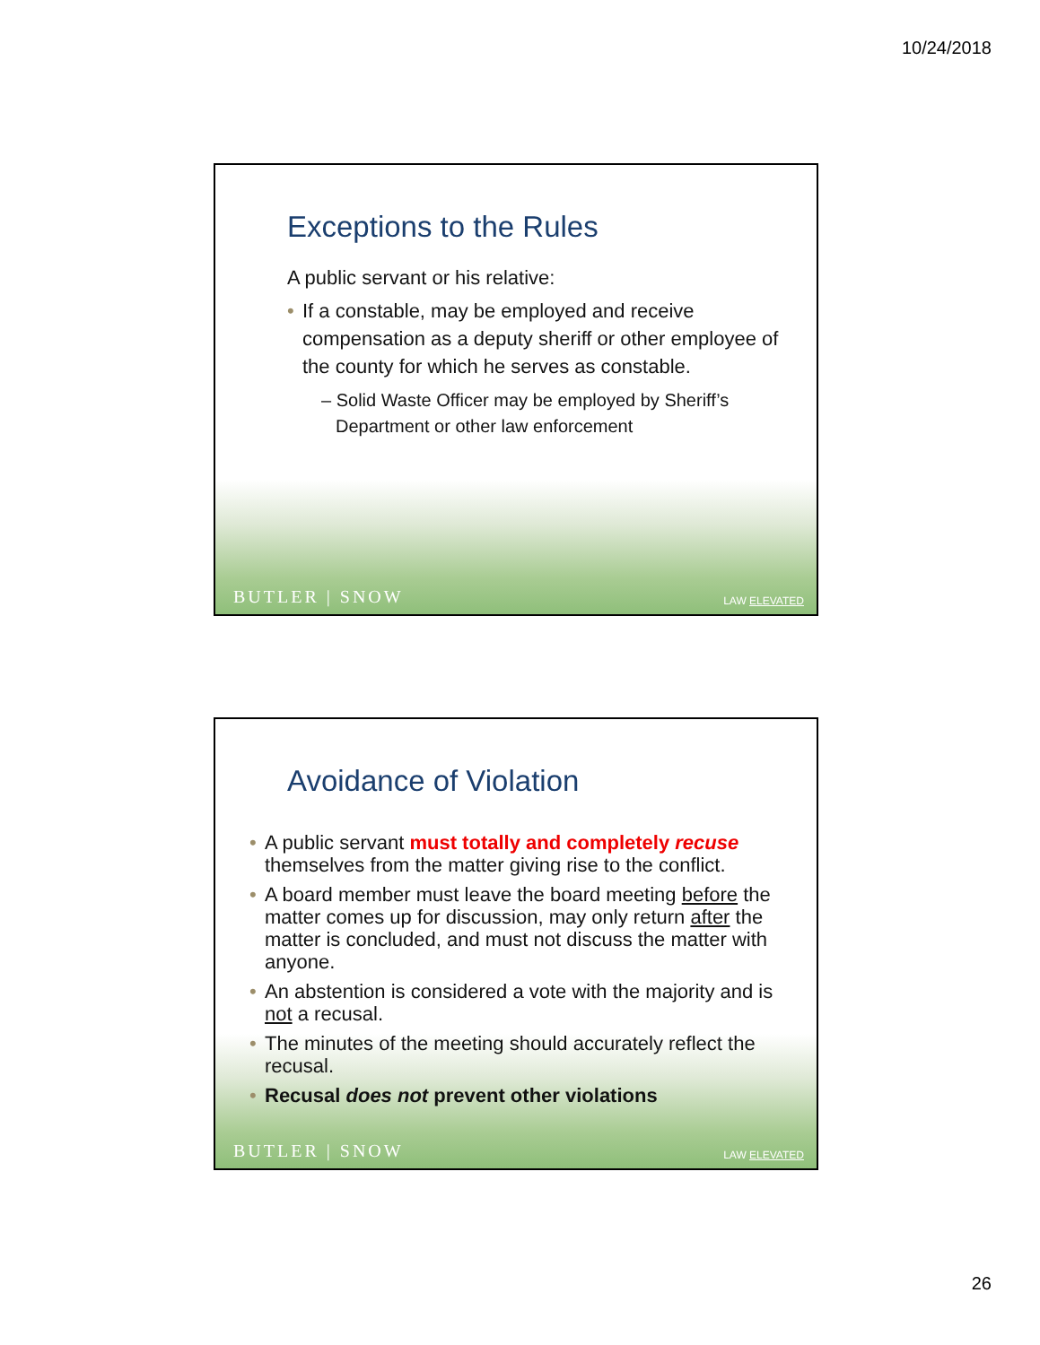10/24/2018
Exceptions to the Rules
A public servant or his relative:
If a constable, may be employed and receive compensation as a deputy sheriff or other employee of the county for which he serves as constable.
– Solid Waste Officer may be employed by Sheriff’s Department or other law enforcement
BUTLER | SNOW LAW ELEVATED
Avoidance of Violation
A public servant must totally and completely recuse themselves from the matter giving rise to the conflict.
A board member must leave the board meeting before the matter comes up for discussion, may only return after the matter is concluded, and must not discuss the matter with anyone.
An abstention is considered a vote with the majority and is not a recusal.
The minutes of the meeting should accurately reflect the recusal.
Recusal does not prevent other violations
BUTLER | SNOW LAW ELEVATED
26